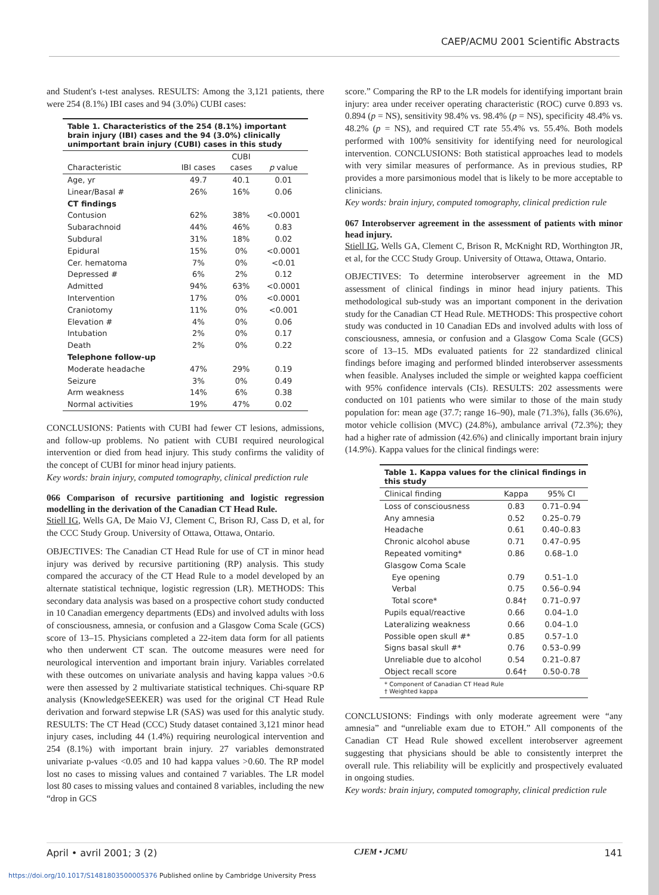CAEP/ACMU 2001 Scientific Abstracts
and Student's t-test analyses. RESULTS: Among the 3,121 patients, there were 254 (8.1%) IBI cases and 94 (3.0%) CUBI cases:
Table 1. Characteristics of the 254 (8.1%) important brain injury (IBI) cases and the 94 (3.0%) clinically unimportant brain injury (CUBI) cases in this study
| Characteristic | IBI cases | CUBI cases | p value |
| --- | --- | --- | --- |
| Age, yr | 49.7 | 40.1 | 0.01 |
| Linear/Basal # | 26% | 16% | 0.06 |
| CT findings | | | |
| Contusion | 62% | 38% | <0.0001 |
| Subarachnoid | 44% | 46% | 0.83 |
| Subdural | 31% | 18% | 0.02 |
| Epidural | 15% | 0% | <0.0001 |
| Cer. hematoma | 7% | 0% | <0.01 |
| Depressed # | 6% | 2% | 0.12 |
| Admitted | 94% | 63% | <0.0001 |
| Intervention | 17% | 0% | <0.0001 |
| Craniotomy | 11% | 0% | <0.001 |
| Elevation # | 4% | 0% | 0.06 |
| Intubation | 2% | 0% | 0.17 |
| Death | 2% | 0% | 0.22 |
| Telephone follow-up | | | |
| Moderate headache | 47% | 29% | 0.19 |
| Seizure | 3% | 0% | 0.49 |
| Arm weakness | 14% | 6% | 0.38 |
| Normal activities | 19% | 47% | 0.02 |
CONCLUSIONS: Patients with CUBI had fewer CT lesions, admissions, and follow-up problems. No patient with CUBI required neurological intervention or died from head injury. This study confirms the validity of the concept of CUBI for minor head injury patients.
Key words: brain injury, computed tomography, clinical prediction rule
066 Comparison of recursive partitioning and logistic regression modelling in the derivation of the Canadian CT Head Rule.
Stiell IG, Wells GA, De Maio VJ, Clement C, Brison RJ, Cass D, et al, for the CCC Study Group. University of Ottawa, Ottawa, Ontario.
OBJECTIVES: The Canadian CT Head Rule for use of CT in minor head injury was derived by recursive partitioning (RP) analysis. This study compared the accuracy of the CT Head Rule to a model developed by an alternate statistical technique, logistic regression (LR). METHODS: This secondary data analysis was based on a prospective cohort study conducted in 10 Canadian emergency departments (EDs) and involved adults with loss of consciousness, amnesia, or confusion and a Glasgow Coma Scale (GCS) score of 13–15. Physicians completed a 22-item data form for all patients who then underwent CT scan. The outcome measures were need for neurological intervention and important brain injury. Variables correlated with these outcomes on univariate analysis and having kappa values >0.6 were then assessed by 2 multivariate statistical techniques. Chi-square RP analysis (KnowledgeSEEKER) was used for the original CT Head Rule derivation and forward stepwise LR (SAS) was used for this analytic study. RESULTS: The CT Head (CCC) Study dataset contained 3,121 minor head injury cases, including 44 (1.4%) requiring neurological intervention and 254 (8.1%) with important brain injury. 27 variables demonstrated univariate p-values <0.05 and 10 had kappa values >0.60. The RP model lost no cases to missing values and contained 7 variables. The LR model lost 80 cases to missing values and contained 8 variables, including the new “drop in GCS
score.” Comparing the RP to the LR models for identifying important brain injury: area under receiver operating characteristic (ROC) curve 0.893 vs. 0.894 (p = NS), sensitivity 98.4% vs. 98.4% (p = NS), specificity 48.4% vs. 48.2% (p = NS), and required CT rate 55.4% vs. 55.4%. Both models performed with 100% sensitivity for identifying need for neurological intervention. CONCLUSIONS: Both statistical approaches lead to models with very similar measures of performance. As in previous studies, RP provides a more parsimonious model that is likely to be more acceptable to clinicians.
Key words: brain injury, computed tomography, clinical prediction rule
067 Interobserver agreement in the assessment of patients with minor head injury.
Stiell IG, Wells GA, Clement C, Brison R, McKnight RD, Worthington JR, et al, for the CCC Study Group. University of Ottawa, Ottawa, Ontario.
OBJECTIVES: To determine interobserver agreement in the MD assessment of clinical findings in minor head injury patients. This methodological sub-study was an important component in the derivation study for the Canadian CT Head Rule. METHODS: This prospective cohort study was conducted in 10 Canadian EDs and involved adults with loss of consciousness, amnesia, or confusion and a Glasgow Coma Scale (GCS) score of 13–15. MDs evaluated patients for 22 standardized clinical findings before imaging and performed blinded interobserver assessments when feasible. Analyses included the simple or weighted kappa coefficient with 95% confidence intervals (CIs). RESULTS: 202 assessments were conducted on 101 patients who were similar to those of the main study population for: mean age (37.7; range 16–90), male (71.3%), falls (36.6%), motor vehicle collision (MVC) (24.8%), ambulance arrival (72.3%); they had a higher rate of admission (42.6%) and clinically important brain injury (14.9%). Kappa values for the clinical findings were:
Table 1. Kappa values for the clinical findings in this study
| Clinical finding | Kappa | 95% CI |
| --- | --- | --- |
| Loss of consciousness | 0.83 | 0.71–0.94 |
| Any amnesia | 0.52 | 0.25–0.79 |
| Headache | 0.61 | 0.40–0.83 |
| Chronic alcohol abuse | 0.71 | 0.47–0.95 |
| Repeated vomiting* | 0.86 | 0.68–1.0 |
| Glasgow Coma Scale | | |
| Eye opening | 0.79 | 0.51–1.0 |
| Verbal | 0.75 | 0.56–0.94 |
| Total score* | 0.84† | 0.71–0.97 |
| Pupils equal/reactive | 0.66 | 0.04–1.0 |
| Lateralizing weakness | 0.66 | 0.04–1.0 |
| Possible open skull #* | 0.85 | 0.57–1.0 |
| Signs basal skull #* | 0.76 | 0.53–0.99 |
| Unreliable due to alcohol | 0.54 | 0.21–0.87 |
| Object recall score | 0.64† | 0.50-0.78 |
| * Component of Canadian CT Head Rule † Weighted kappa | | |
CONCLUSIONS: Findings with only moderate agreement were “any amnesia” and “unreliable exam due to ETOH.” All components of the Canadian CT Head Rule showed excellent interobserver agreement suggesting that physicians should be able to consistently interpret the overall rule. This reliability will be explicitly and prospectively evaluated in ongoing studies.
Key words: brain injury, computed tomography, clinical prediction rule
April • avril 2001; 3 (2) CJEM • JCMU 141
https://doi.org/10.1017/S1481803500005376 Published online by Cambridge University Press